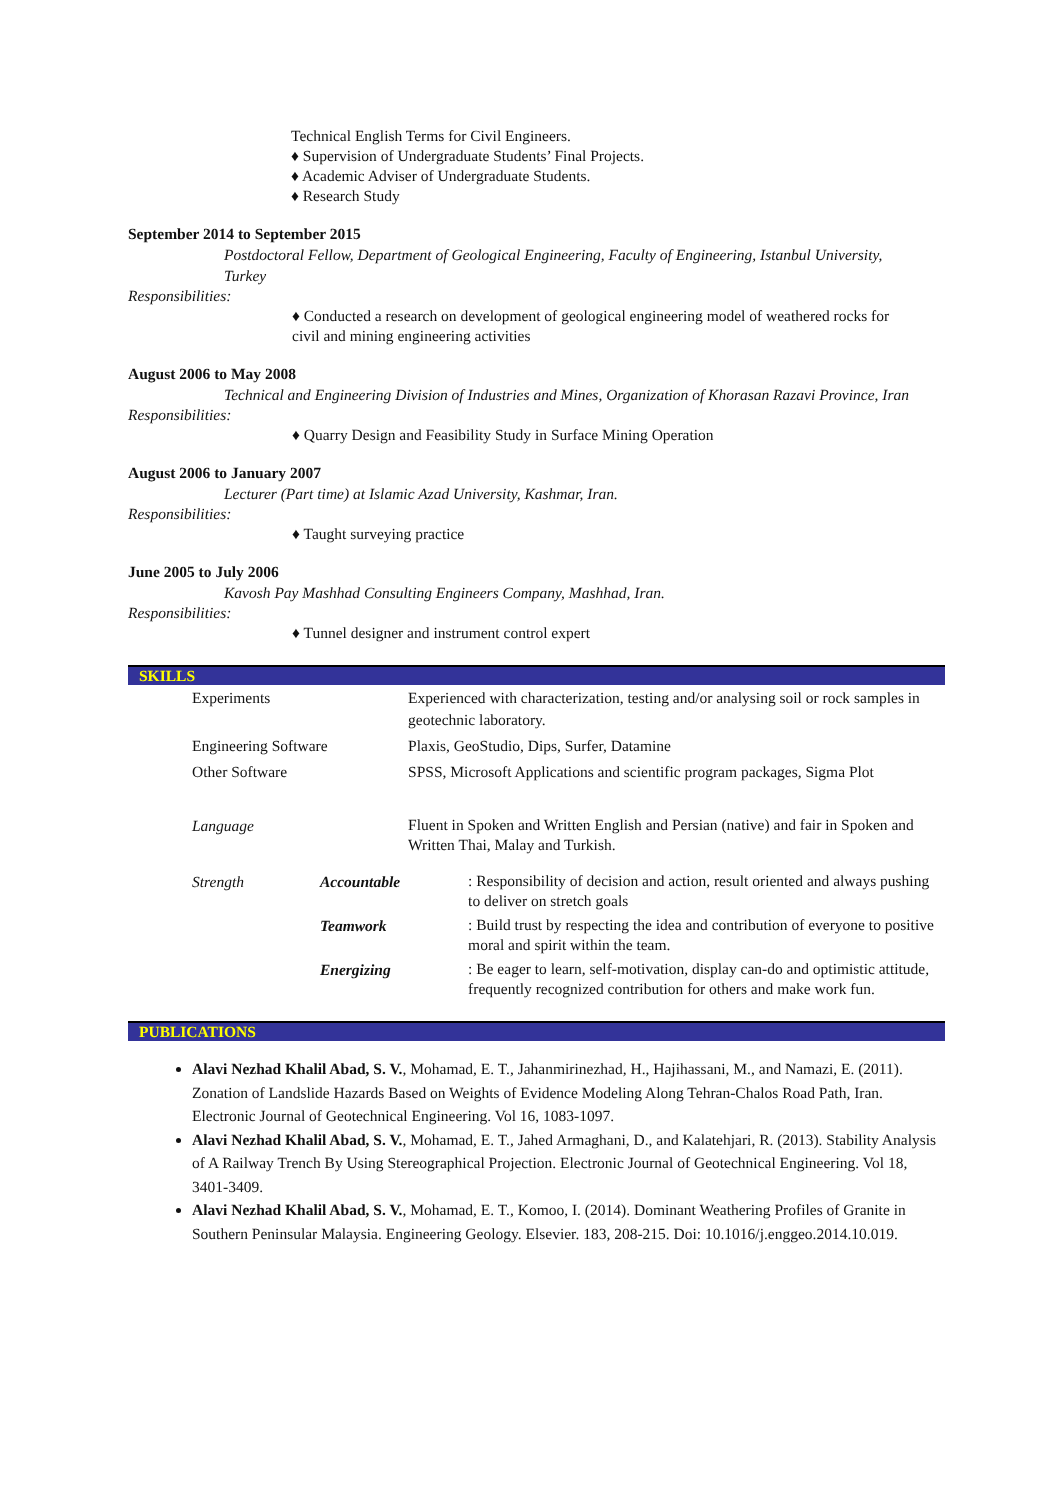Technical English Terms for Civil Engineers.
♦ Supervision of Undergraduate Students’ Final Projects.
♦ Academic Adviser of Undergraduate Students.
♦ Research Study
September 2014 to September 2015
Postdoctoral Fellow, Department of Geological Engineering, Faculty of Engineering, Istanbul University, Turkey
Responsibilities:
♦ Conducted a research on development of geological engineering model of weathered rocks for civil and mining engineering activities
August 2006 to May 2008
Technical and Engineering Division of Industries and Mines, Organization of Khorasan Razavi Province, Iran
Responsibilities:
♦ Quarry Design and Feasibility Study in Surface Mining Operation
August 2006 to January 2007
Lecturer (Part time) at Islamic Azad University, Kashmar, Iran.
Responsibilities:
♦ Taught surveying practice
June 2005 to July 2006
Kavosh Pay Mashhad Consulting Engineers Company, Mashhad, Iran.
Responsibilities:
♦ Tunnel designer and instrument control expert
SKILLS
| Experiments | | Experienced with characterization, testing and/or analysing soil or rock samples in geotechnic laboratory. |
| Engineering Software | | Plaxis, GeoStudio, Dips, Surfer, Datamine |
| Other Software | | SPSS, Microsoft Applications and scientific program packages, Sigma Plot |
| Language | | Fluent in Spoken and Written English and Persian (native) and fair in Spoken and Written Thai, Malay and Turkish. |
| Strength | Accountable | : Responsibility of decision and action, result oriented and always pushing to deliver on stretch goals |
| | Teamwork | : Build trust by respecting the idea and contribution of everyone to positive moral and spirit within the team. |
| | Energizing | : Be eager to learn, self-motivation, display can-do and optimistic attitude, frequently recognized contribution for others and make work fun. |
PUBLICATIONS
Alavi Nezhad Khalil Abad, S. V., Mohamad, E. T., Jahanmirinezhad, H., Hajihassani, M., and Namazi, E. (2011). Zonation of Landslide Hazards Based on Weights of Evidence Modeling Along Tehran-Chalos Road Path, Iran. Electronic Journal of Geotechnical Engineering. Vol 16, 1083-1097.
Alavi Nezhad Khalil Abad, S. V., Mohamad, E. T., Jahed Armaghani, D., and Kalatehjari, R. (2013). Stability Analysis of A Railway Trench By Using Stereographical Projection. Electronic Journal of Geotechnical Engineering. Vol 18, 3401-3409.
Alavi Nezhad Khalil Abad, S. V., Mohamad, E. T., Komoo, I. (2014). Dominant Weathering Profiles of Granite in Southern Peninsular Malaysia. Engineering Geology. Elsevier. 183, 208-215. Doi: 10.1016/j.enggeo.2014.10.019.